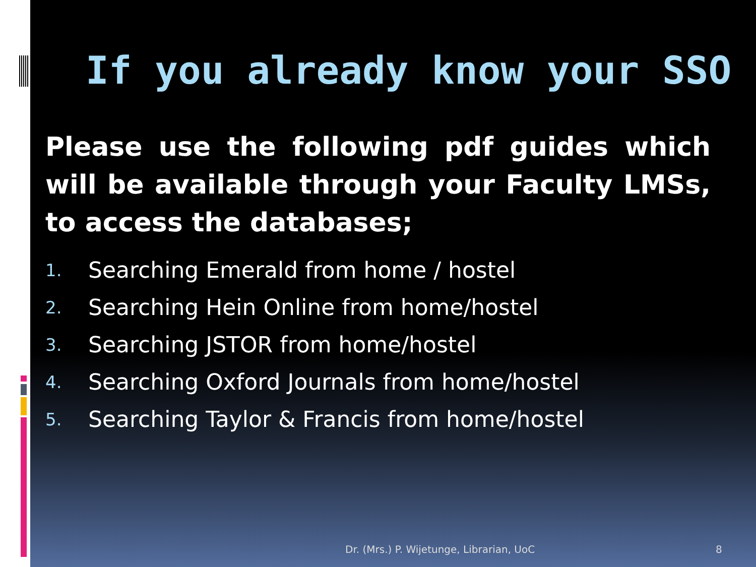If you already know your SSO
Please use the following pdf guides which will be available through your Faculty LMSs, to access the databases;
1. Searching Emerald from home / hostel
2. Searching Hein Online from home/hostel
3. Searching JSTOR from home/hostel
4. Searching Oxford Journals from home/hostel
5. Searching Taylor & Francis from home/hostel
Dr. (Mrs.) P. Wijetunge, Librarian, UoC
8